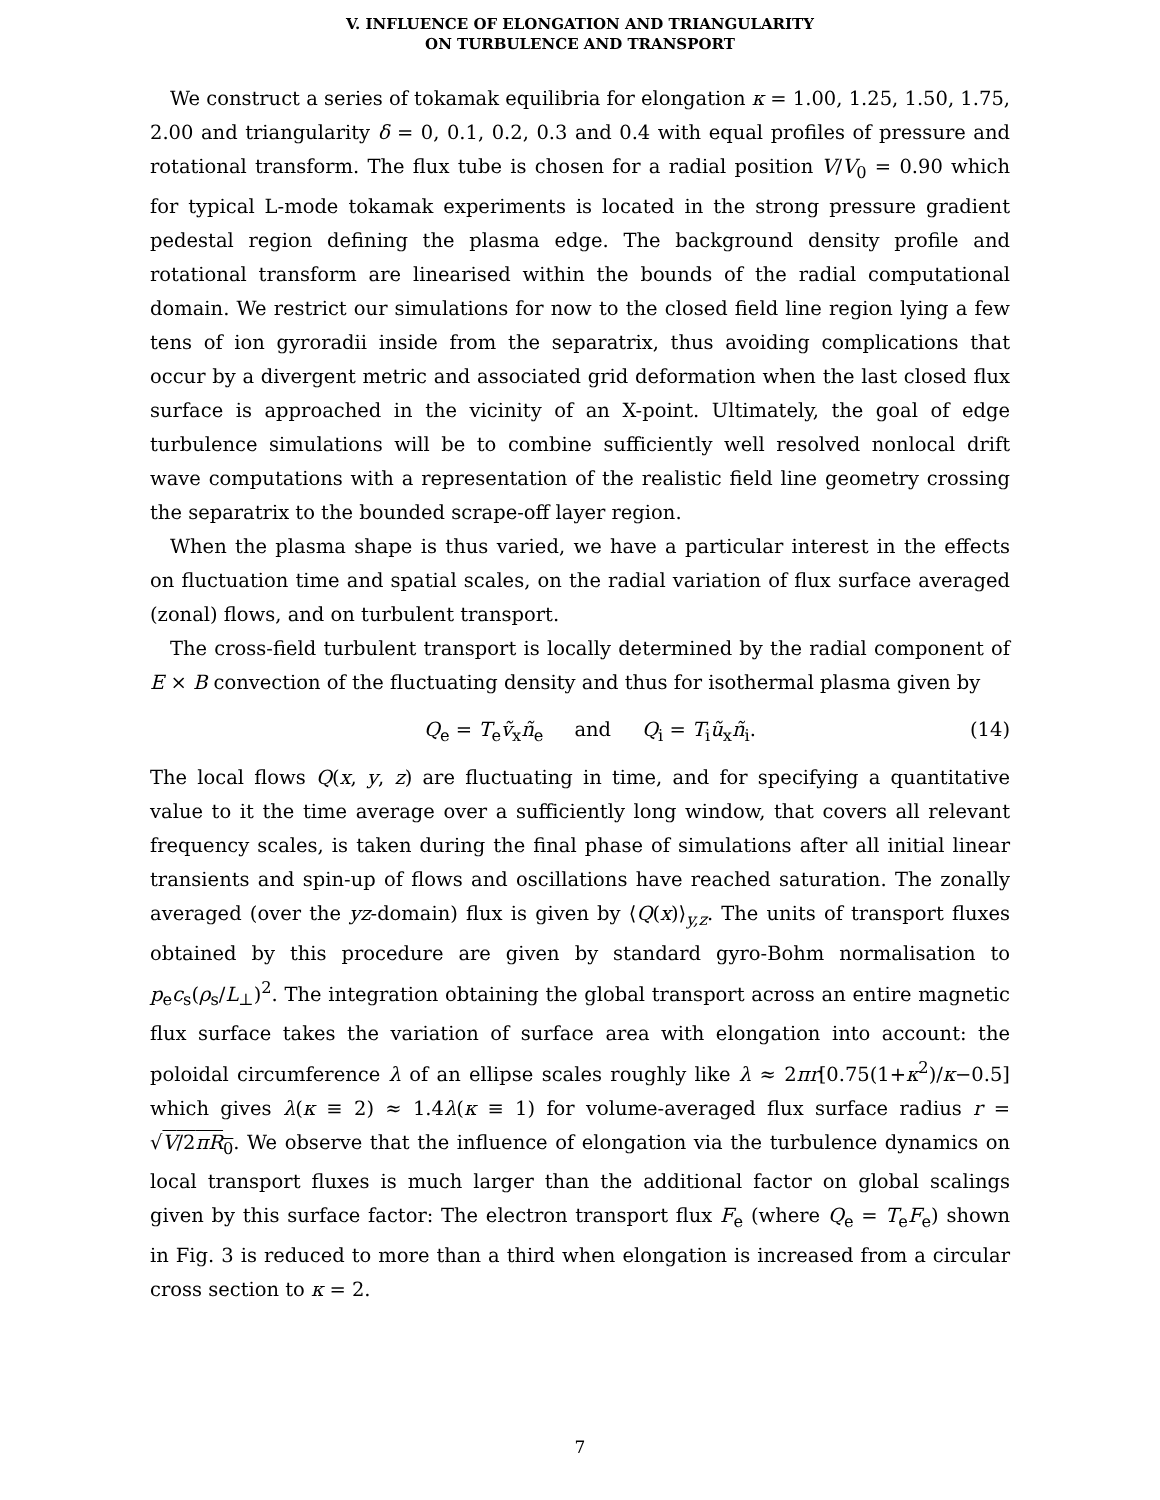V. INFLUENCE OF ELONGATION AND TRIANGULARITY
ON TURBULENCE AND TRANSPORT
We construct a series of tokamak equilibria for elongation κ = 1.00, 1.25, 1.50, 1.75, 2.00 and triangularity δ = 0, 0.1, 0.2, 0.3 and 0.4 with equal profiles of pressure and rotational transform. The flux tube is chosen for a radial position V/V<sub>0</sub> = 0.90 which for typical L-mode tokamak experiments is located in the strong pressure gradient pedestal region defining the plasma edge. The background density profile and rotational transform are linearised within the bounds of the radial computational domain. We restrict our simulations for now to the closed field line region lying a few tens of ion gyroradii inside from the separatrix, thus avoiding complications that occur by a divergent metric and associated grid deformation when the last closed flux surface is approached in the vicinity of an X-point. Ultimately, the goal of edge turbulence simulations will be to combine sufficiently well resolved nonlocal drift wave computations with a representation of the realistic field line geometry crossing the separatrix to the bounded scrape-off layer region.
When the plasma shape is thus varied, we have a particular interest in the effects on fluctuation time and spatial scales, on the radial variation of flux surface averaged (zonal) flows, and on turbulent transport.
The cross-field turbulent transport is locally determined by the radial component of E × B convection of the fluctuating density and thus for isothermal plasma given by
Q<sub>e</sub> = T<sub>e</sub>ṽ<sub>x</sub>ñ<sub>e</sub> and Q<sub>i</sub> = T<sub>i</sub>ũ<sub>x</sub>ñ<sub>i</sub>. (14)
The local flows Q(x, y, z) are fluctuating in time, and for specifying a quantitative value to it the time average over a sufficiently long window, that covers all relevant frequency scales, is taken during the final phase of simulations after all initial linear transients and spin-up of flows and oscillations have reached saturation. The zonally averaged (over the yz-domain) flux is given by ⟨Q(x)⟩<sub>y,z</sub>. The units of transport fluxes obtained by this procedure are given by standard gyro-Bohm normalisation to p<sub>e</sub>c<sub>s</sub>(ρ<sub>s</sub>/L<sub>⊥</sub>)<sup>2</sup>. The integration obtaining the global transport across an entire magnetic flux surface takes the variation of surface area with elongation into account: the poloidal circumference λ of an ellipse scales roughly like λ ≈ 2πr[0.75(1+κ<sup>2</sup>)/κ−0.5] which gives λ(κ ≡ 2) ≈ 1.4λ(κ ≡ 1) for volume-averaged flux surface radius r = √V/2πR<sub>0</sub>. We observe that the influence of elongation via the turbulence dynamics on local transport fluxes is much larger than the additional factor on global scalings given by this surface factor: The electron transport flux F<sub>e</sub> (where Q<sub>e</sub> = T<sub>e</sub>F<sub>e</sub>) shown in Fig. 3 is reduced to more than a third when elongation is increased from a circular cross section to κ = 2.
7